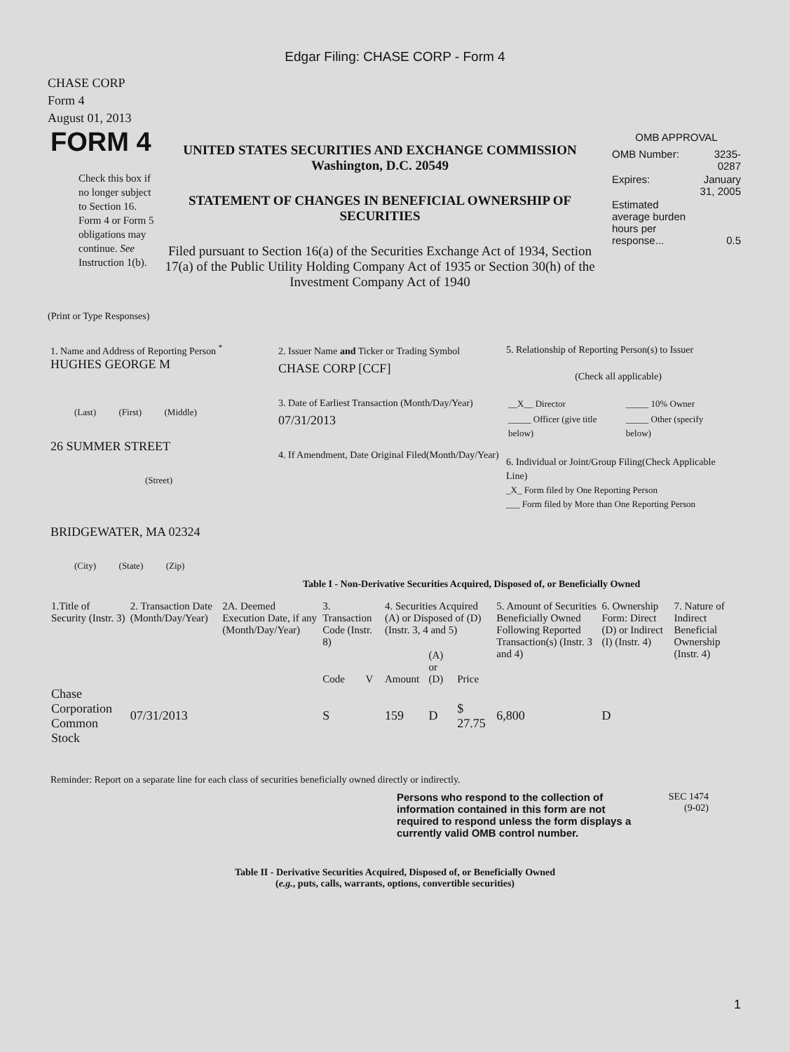Edgar Filing: CHASE CORP - Form 4
CHASE CORP
Form 4
August 01, 2013
FORM 4
Check this box if no longer subject to Section 16. Form 4 or Form 5 obligations may continue. See Instruction 1(b).
UNITED STATES SECURITIES AND EXCHANGE COMMISSION
Washington, D.C. 20549
STATEMENT OF CHANGES IN BENEFICIAL OWNERSHIP OF SECURITIES
Filed pursuant to Section 16(a) of the Securities Exchange Act of 1934, Section 17(a) of the Public Utility Holding Company Act of 1935 or Section 30(h) of the Investment Company Act of 1940
OMB APPROVAL
| OMB Number: | 3235-0287 |
| Expires: | January 31, 2005 |
| Estimated average burden hours per response... | 0.5 |
(Print or Type Responses)
1. Name and Address of Reporting Person <sup>*</sup>
HUGHES GEORGE M
(Last) (First) (Middle)
26 SUMMER STREET
(Street)
BRIDGEWATER, MA 02324
(City) (State) (Zip)
2. Issuer Name and Ticker or Trading Symbol
CHASE CORP [CCF]
3. Date of Earliest Transaction (Month/Day/Year)
07/31/2013
4. If Amendment, Date Original Filed(Month/Day/Year)
5. Relationship of Reporting Person(s) to Issuer
(Check all applicable)
| __X__ Director | _____ 10% Owner |
| _____ Officer (give title below) | _____ Other (specify below) |
6. Individual or Joint/Group Filing(Check Applicable Line)
_X_ Form filed by One Reporting Person
___ Form filed by More than One Reporting Person
Table I - Non-Derivative Securities Acquired, Disposed of, or Beneficially Owned
| 1.Title of Security (Instr. 3) | 2. Transaction Date (Month/Day/Year) | 2A. Deemed Execution Date, if any (Month/Day/Year) | 3. Transaction Code (Instr. 8) | | 4. Securities Acquired (A) or Disposed of (D) (Instr. 3, 4 and 5) | | | 5. Amount of Securities Beneficially Owned Following Reported Transaction(s) (Instr. 3 and 4) | 6. Ownership Form: Direct (D) or Indirect (I) (Instr. 4) | 7. Nature of Indirect Beneficial Ownership (Instr. 4) |
| --- | --- | --- | --- | --- | --- | --- | --- | --- | --- | --- |
| | | | Code | V | Amount | (A) or (D) | Price | | | |
| Chase Corporation Common Stock | 07/31/2013 | | S | | 159 | D | $ 27.75 | 6,800 | D | |
Reminder: Report on a separate line for each class of securities beneficially owned directly or indirectly.
Persons who respond to the collection of information contained in this form are not required to respond unless the form displays a currently valid OMB control number.
SEC 1474
(9-02)
Table II - Derivative Securities Acquired, Disposed of, or Beneficially Owned
(e.g., puts, calls, warrants, options, convertible securities)
1